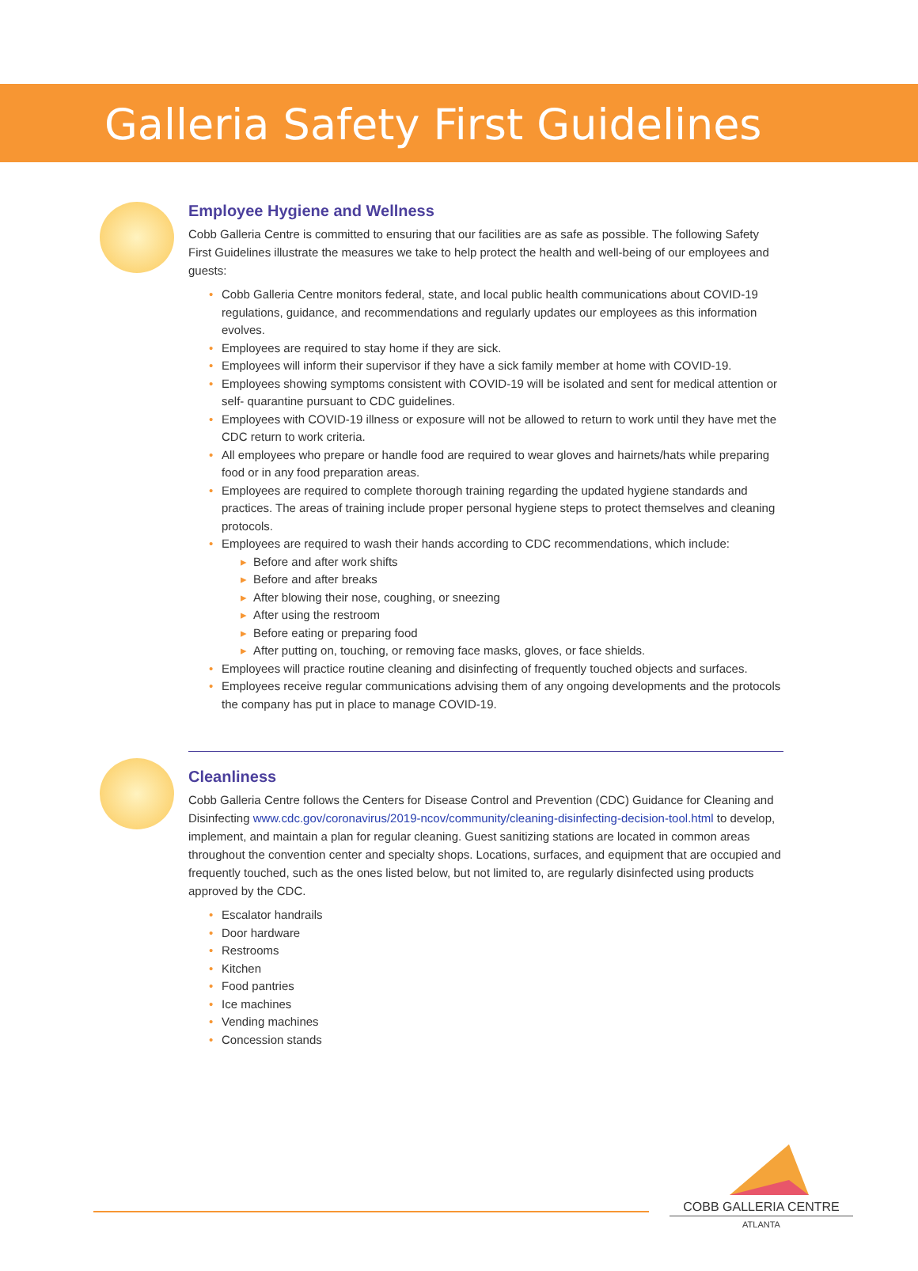Galleria Safety First Guidelines
Employee Hygiene and Wellness
Cobb Galleria Centre is committed to ensuring that our facilities are as safe as possible. The following Safety First Guidelines illustrate the measures we take to help protect the health and well-being of our employees and guests:
• Cobb Galleria Centre monitors federal, state, and local public health communications about COVID-19 regulations, guidance, and recommendations and regularly updates our employees as this information evolves.
• Employees are required to stay home if they are sick.
• Employees will inform their supervisor if they have a sick family member at home with COVID-19.
• Employees showing symptoms consistent with COVID-19 will be isolated and sent for medical attention or self- quarantine pursuant to CDC guidelines.
• Employees with COVID-19 illness or exposure will not be allowed to return to work until they have met the CDC return to work criteria.
• All employees who prepare or handle food are required to wear gloves and hairnets/hats while preparing food or in any food preparation areas.
• Employees are required to complete thorough training regarding the updated hygiene standards and practices. The areas of training include proper personal hygiene steps to protect themselves and cleaning protocols.
• Employees are required to wash their hands according to CDC recommendations, which include:
▸ Before and after work shifts
▸ Before and after breaks
▸ After blowing their nose, coughing, or sneezing
▸ After using the restroom
▸ Before eating or preparing food
▸ After putting on, touching, or removing face masks, gloves, or face shields.
• Employees will practice routine cleaning and disinfecting of frequently touched objects and surfaces.
• Employees receive regular communications advising them of any ongoing developments and the protocols the company has put in place to manage COVID-19.
Cleanliness
Cobb Galleria Centre follows the Centers for Disease Control and Prevention (CDC) Guidance for Cleaning and Disinfecting www.cdc.gov/coronavirus/2019-ncov/community/cleaning-disinfecting-decision-tool.html to develop, implement, and maintain a plan for regular cleaning. Guest sanitizing stations are located in common areas throughout the convention center and specialty shops. Locations, surfaces, and equipment that are occupied and frequently touched, such as the ones listed below, but not limited to, are regularly disinfected using products approved by the CDC.
• Escalator handrails
• Door hardware
• Restrooms
• Kitchen
• Food pantries
• Ice machines
• Vending machines
• Concession stands
COBB GALLERIA CENTRE
ATLANTA